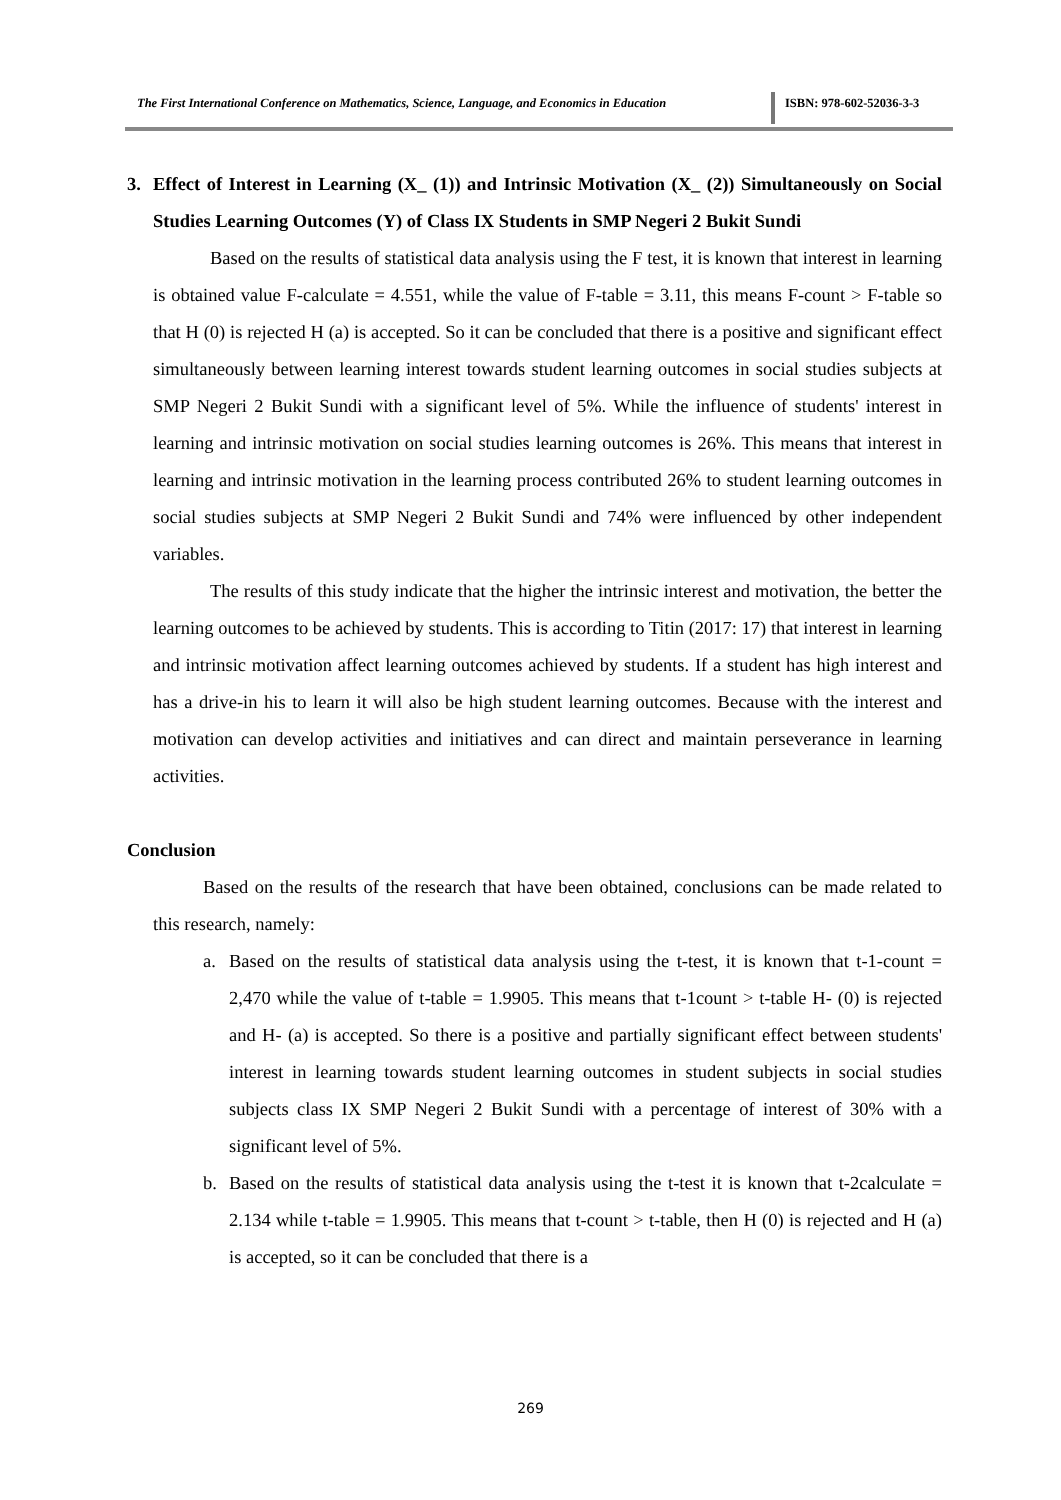The First International Conference on Mathematics, Science, Language, and Economics in Education
ISBN: 978-602-52036-3-3
3. Effect of Interest in Learning (X_ (1)) and Intrinsic Motivation (X_ (2)) Simultaneously on Social Studies Learning Outcomes (Y) of Class IX Students in SMP Negeri 2 Bukit Sundi
Based on the results of statistical data analysis using the F test, it is known that interest in learning is obtained value F-calculate = 4.551, while the value of F-table = 3.11, this means F-count > F-table so that H (0) is rejected H (a) is accepted. So it can be concluded that there is a positive and significant effect simultaneously between learning interest towards student learning outcomes in social studies subjects at SMP Negeri 2 Bukit Sundi with a significant level of 5%. While the influence of students' interest in learning and intrinsic motivation on social studies learning outcomes is 26%. This means that interest in learning and intrinsic motivation in the learning process contributed 26% to student learning outcomes in social studies subjects at SMP Negeri 2 Bukit Sundi and 74% were influenced by other independent variables.
The results of this study indicate that the higher the intrinsic interest and motivation, the better the learning outcomes to be achieved by students. This is according to Titin (2017: 17) that interest in learning and intrinsic motivation affect learning outcomes achieved by students. If a student has high interest and has a drive-in his to learn it will also be high student learning outcomes. Because with the interest and motivation can develop activities and initiatives and can direct and maintain perseverance in learning activities.
Conclusion
Based on the results of the research that have been obtained, conclusions can be made related to this research, namely:
a. Based on the results of statistical data analysis using the t-test, it is known that t-1-count = 2,470 while the value of t-table = 1.9905. This means that t-1count > t-table H- (0) is rejected and H- (a) is accepted. So there is a positive and partially significant effect between students' interest in learning towards student learning outcomes in student subjects in social studies subjects class IX SMP Negeri 2 Bukit Sundi with a percentage of interest of 30% with a significant level of 5%.
b. Based on the results of statistical data analysis using the t-test it is known that t-2calculate = 2.134 while t-table = 1.9905. This means that t-count > t-table, then H (0) is rejected and H (a) is accepted, so it can be concluded that there is a
269